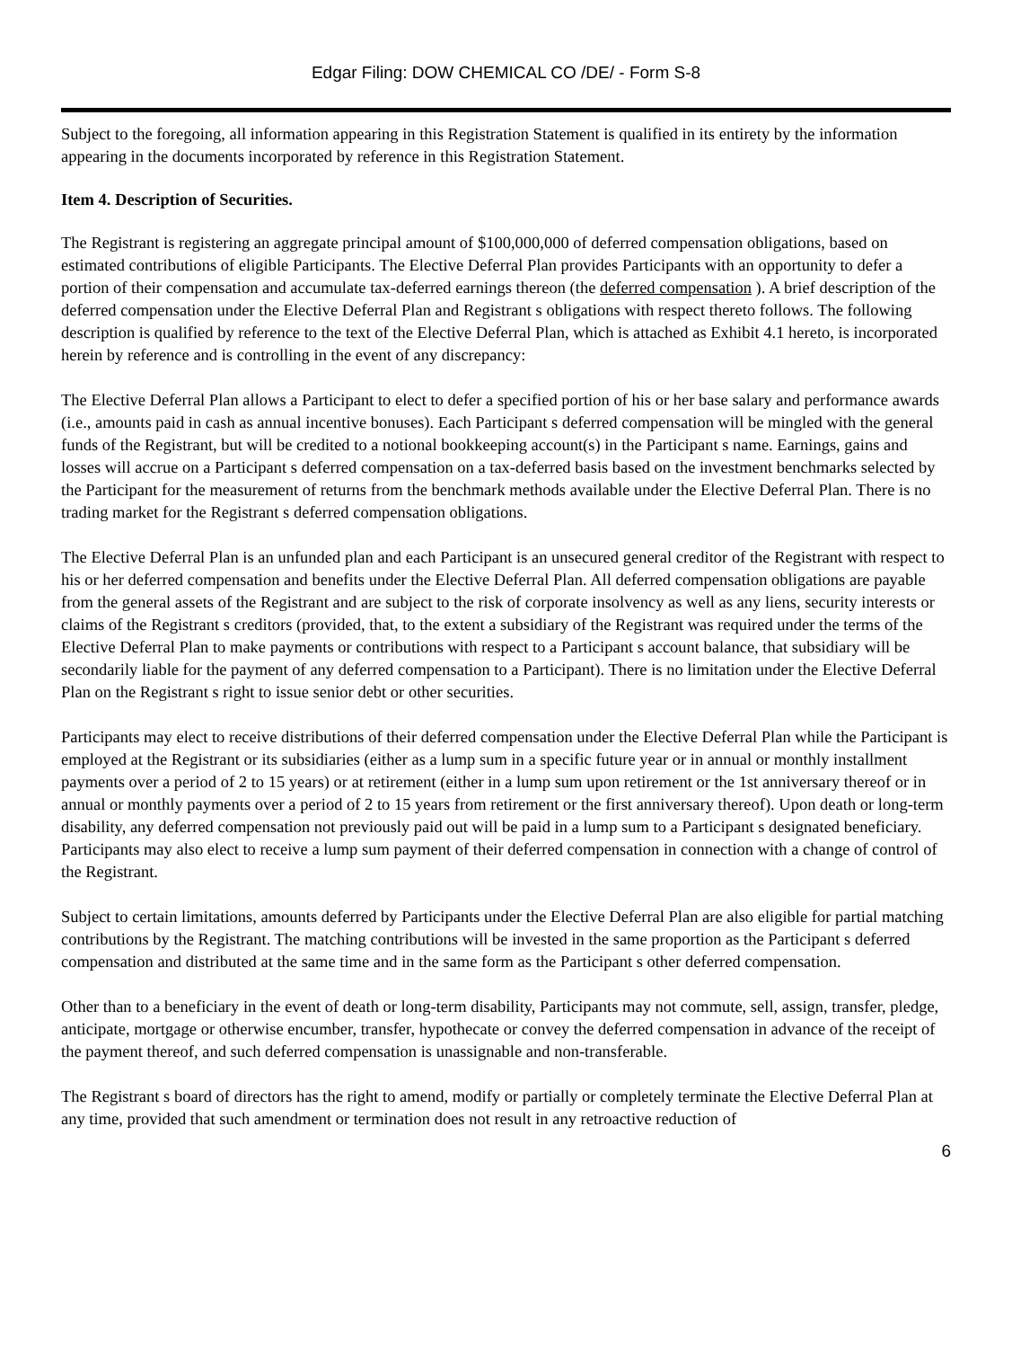Edgar Filing: DOW CHEMICAL CO /DE/ - Form S-8
Subject to the foregoing, all information appearing in this Registration Statement is qualified in its entirety by the information appearing in the documents incorporated by reference in this Registration Statement.
Item 4. Description of Securities.
The Registrant is registering an aggregate principal amount of $100,000,000 of deferred compensation obligations, based on estimated contributions of eligible Participants. The Elective Deferral Plan provides Participants with an opportunity to defer a portion of their compensation and accumulate tax-deferred earnings thereon (the deferred compensation ). A brief description of the deferred compensation under the Elective Deferral Plan and Registrant s obligations with respect thereto follows. The following description is qualified by reference to the text of the Elective Deferral Plan, which is attached as Exhibit 4.1 hereto, is incorporated herein by reference and is controlling in the event of any discrepancy:
The Elective Deferral Plan allows a Participant to elect to defer a specified portion of his or her base salary and performance awards (i.e., amounts paid in cash as annual incentive bonuses). Each Participant s deferred compensation will be mingled with the general funds of the Registrant, but will be credited to a notional bookkeeping account(s) in the Participant s name. Earnings, gains and losses will accrue on a Participant s deferred compensation on a tax-deferred basis based on the investment benchmarks selected by the Participant for the measurement of returns from the benchmark methods available under the Elective Deferral Plan. There is no trading market for the Registrant s deferred compensation obligations.
The Elective Deferral Plan is an unfunded plan and each Participant is an unsecured general creditor of the Registrant with respect to his or her deferred compensation and benefits under the Elective Deferral Plan. All deferred compensation obligations are payable from the general assets of the Registrant and are subject to the risk of corporate insolvency as well as any liens, security interests or claims of the Registrant s creditors (provided, that, to the extent a subsidiary of the Registrant was required under the terms of the Elective Deferral Plan to make payments or contributions with respect to a Participant s account balance, that subsidiary will be secondarily liable for the payment of any deferred compensation to a Participant). There is no limitation under the Elective Deferral Plan on the Registrant s right to issue senior debt or other securities.
Participants may elect to receive distributions of their deferred compensation under the Elective Deferral Plan while the Participant is employed at the Registrant or its subsidiaries (either as a lump sum in a specific future year or in annual or monthly installment payments over a period of 2 to 15 years) or at retirement (either in a lump sum upon retirement or the 1st anniversary thereof or in annual or monthly payments over a period of 2 to 15 years from retirement or the first anniversary thereof). Upon death or long-term disability, any deferred compensation not previously paid out will be paid in a lump sum to a Participant s designated beneficiary. Participants may also elect to receive a lump sum payment of their deferred compensation in connection with a change of control of the Registrant.
Subject to certain limitations, amounts deferred by Participants under the Elective Deferral Plan are also eligible for partial matching contributions by the Registrant. The matching contributions will be invested in the same proportion as the Participant s deferred compensation and distributed at the same time and in the same form as the Participant s other deferred compensation.
Other than to a beneficiary in the event of death or long-term disability, Participants may not commute, sell, assign, transfer, pledge, anticipate, mortgage or otherwise encumber, transfer, hypothecate or convey the deferred compensation in advance of the receipt of the payment thereof, and such deferred compensation is unassignable and non-transferable.
The Registrant s board of directors has the right to amend, modify or partially or completely terminate the Elective Deferral Plan at any time, provided that such amendment or termination does not result in any retroactive reduction of
6